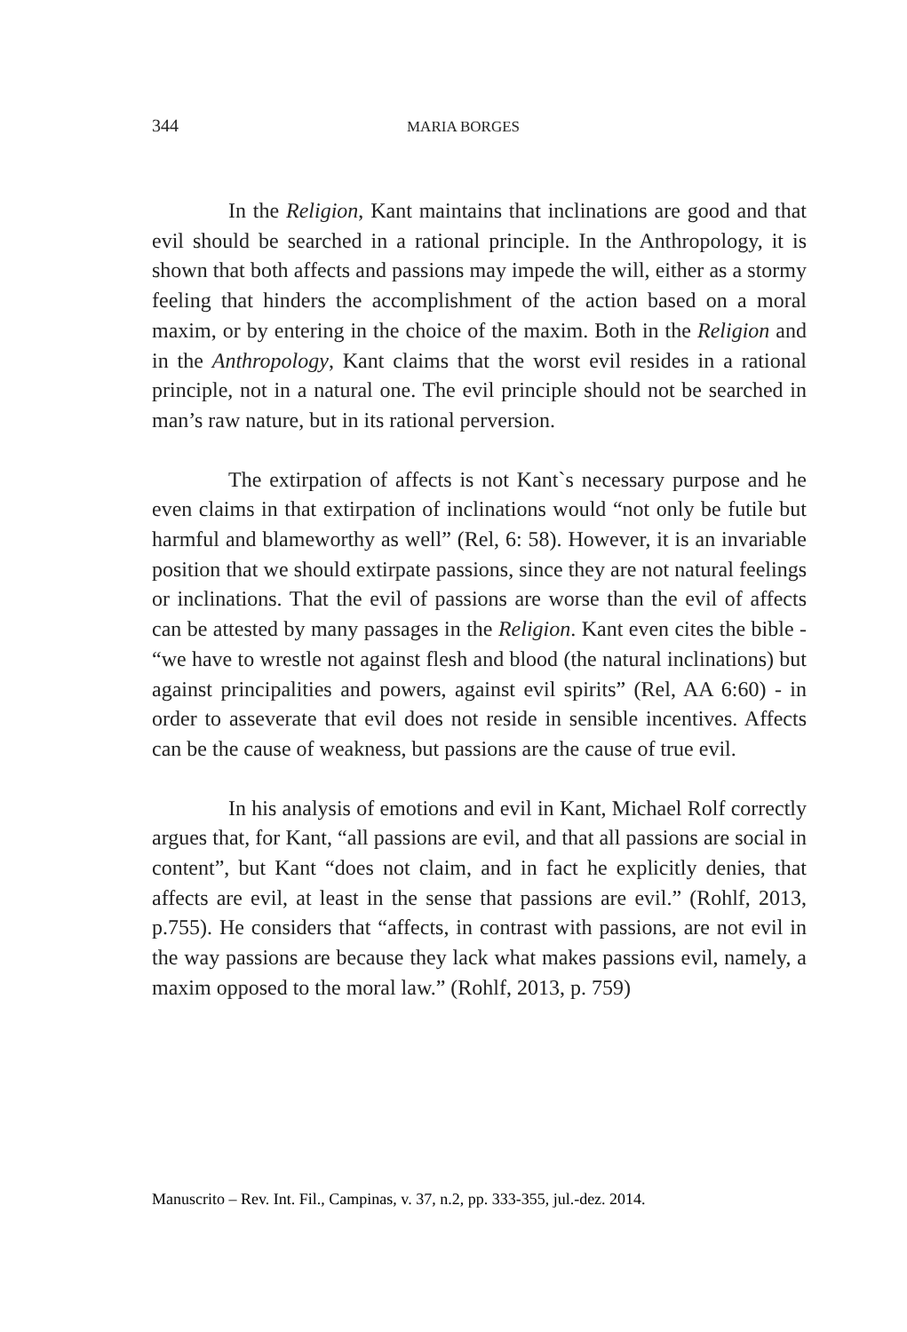344 MARIA BORGES
In the Religion, Kant maintains that inclinations are good and that evil should be searched in a rational principle. In the Anthropology, it is shown that both affects and passions may impede the will, either as a stormy feeling that hinders the accomplishment of the action based on a moral maxim, or by entering in the choice of the maxim. Both in the Religion and in the Anthropology, Kant claims that the worst evil resides in a rational principle, not in a natural one. The evil principle should not be searched in man’s raw nature, but in its rational perversion.
The extirpation of affects is not Kant`s necessary purpose and he even claims in that extirpation of inclinations would “not only be futile but harmful and blameworthy as well” (Rel, 6: 58). However, it is an invariable position that we should extirpate passions, since they are not natural feelings or inclinations. That the evil of passions are worse than the evil of affects can be attested by many passages in the Religion. Kant even cites the bible - “we have to wrestle not against flesh and blood (the natural inclinations) but against principalities and powers, against evil spirits” (Rel, AA 6:60) - in order to asseverate that evil does not reside in sensible incentives. Affects can be the cause of weakness, but passions are the cause of true evil.
In his analysis of emotions and evil in Kant, Michael Rolf correctly argues that, for Kant, “all passions are evil, and that all passions are social in content”, but Kant “does not claim, and in fact he explicitly denies, that affects are evil, at least in the sense that passions are evil.” (Rohlf, 2013, p.755). He considers that “affects, in contrast with passions, are not evil in the way passions are because they lack what makes passions evil, namely, a maxim opposed to the moral law.” (Rohlf, 2013, p. 759)
Manuscrito – Rev. Int. Fil., Campinas, v. 37, n.2, pp. 333-355, jul.-dez. 2014.